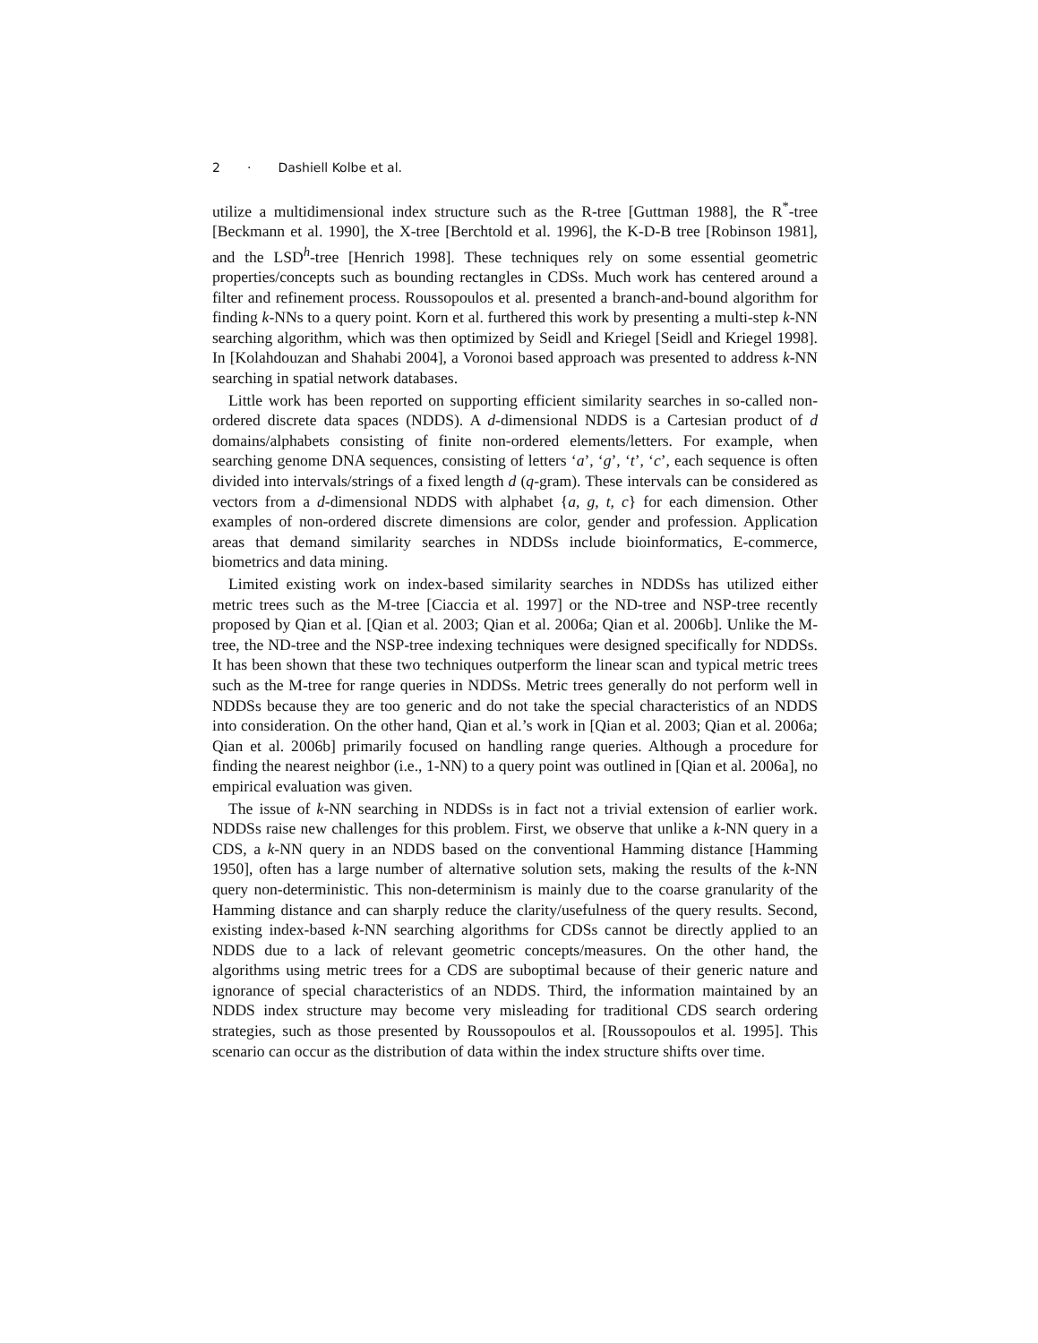2 · Dashiell Kolbe et al.
utilize a multidimensional index structure such as the R-tree [Guttman 1988], the R<sup>*</sup>-tree [Beckmann et al. 1990], the X-tree [Berchtold et al. 1996], the K-D-B tree [Robinson 1981], and the LSD<sup>h</sup>-tree [Henrich 1998]. These techniques rely on some essential geometric properties/concepts such as bounding rectangles in CDSs. Much work has centered around a filter and refinement process. Roussopoulos et al. presented a branch-and-bound algorithm for finding k-NNs to a query point. Korn et al. furthered this work by presenting a multi-step k-NN searching algorithm, which was then optimized by Seidl and Kriegel [Seidl and Kriegel 1998]. In [Kolahdouzan and Shahabi 2004], a Voronoi based approach was presented to address k-NN searching in spatial network databases.
Little work has been reported on supporting efficient similarity searches in so-called non-ordered discrete data spaces (NDDS). A d-dimensional NDDS is a Cartesian product of d domains/alphabets consisting of finite non-ordered elements/letters. For example, when searching genome DNA sequences, consisting of letters ‘a’, ‘g’, ‘t’, ‘c’, each sequence is often divided into intervals/strings of a fixed length d (q-gram). These intervals can be considered as vectors from a d-dimensional NDDS with alphabet {a, g, t, c} for each dimension. Other examples of non-ordered discrete dimensions are color, gender and profession. Application areas that demand similarity searches in NDDSs include bioinformatics, E-commerce, biometrics and data mining.
Limited existing work on index-based similarity searches in NDDSs has utilized either metric trees such as the M-tree [Ciaccia et al. 1997] or the ND-tree and NSP-tree recently proposed by Qian et al. [Qian et al. 2003; Qian et al. 2006a; Qian et al. 2006b]. Unlike the M-tree, the ND-tree and the NSP-tree indexing techniques were designed specifically for NDDSs. It has been shown that these two techniques outperform the linear scan and typical metric trees such as the M-tree for range queries in NDDSs. Metric trees generally do not perform well in NDDSs because they are too generic and do not take the special characteristics of an NDDS into consideration. On the other hand, Qian et al.’s work in [Qian et al. 2003; Qian et al. 2006a; Qian et al. 2006b] primarily focused on handling range queries. Although a procedure for finding the nearest neighbor (i.e., 1-NN) to a query point was outlined in [Qian et al. 2006a], no empirical evaluation was given.
The issue of k-NN searching in NDDSs is in fact not a trivial extension of earlier work. NDDSs raise new challenges for this problem. First, we observe that unlike a k-NN query in a CDS, a k-NN query in an NDDS based on the conventional Hamming distance [Hamming 1950], often has a large number of alternative solution sets, making the results of the k-NN query non-deterministic. This non-determinism is mainly due to the coarse granularity of the Hamming distance and can sharply reduce the clarity/usefulness of the query results. Second, existing index-based k-NN searching algorithms for CDSs cannot be directly applied to an NDDS due to a lack of relevant geometric concepts/measures. On the other hand, the algorithms using metric trees for a CDS are suboptimal because of their generic nature and ignorance of special characteristics of an NDDS. Third, the information maintained by an NDDS index structure may become very misleading for traditional CDS search ordering strategies, such as those presented by Roussopoulos et al. [Roussopoulos et al. 1995]. This scenario can occur as the distribution of data within the index structure shifts over time.